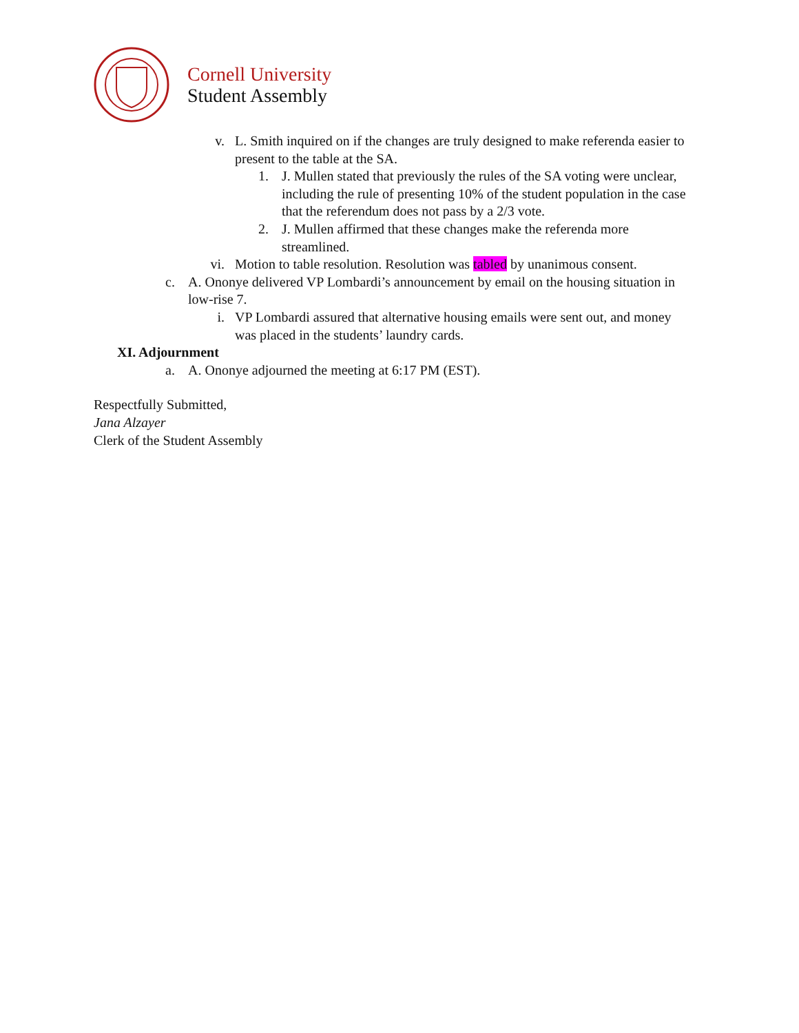Cornell University
Student Assembly
v. L. Smith inquired on if the changes are truly designed to make referenda easier to present to the table at the SA.
1. J. Mullen stated that previously the rules of the SA voting were unclear, including the rule of presenting 10% of the student population in the case that the referendum does not pass by a 2/3 vote.
2. J. Mullen affirmed that these changes make the referenda more streamlined.
vi. Motion to table resolution. Resolution was tabled by unanimous consent.
c. A. Ononye delivered VP Lombardi’s announcement by email on the housing situation in low-rise 7.
i. VP Lombardi assured that alternative housing emails were sent out, and money was placed in the students’ laundry cards.
XI. Adjournment
a. A. Ononye adjourned the meeting at 6:17 PM (EST).
Respectfully Submitted,
Jana Alzayer
Clerk of the Student Assembly